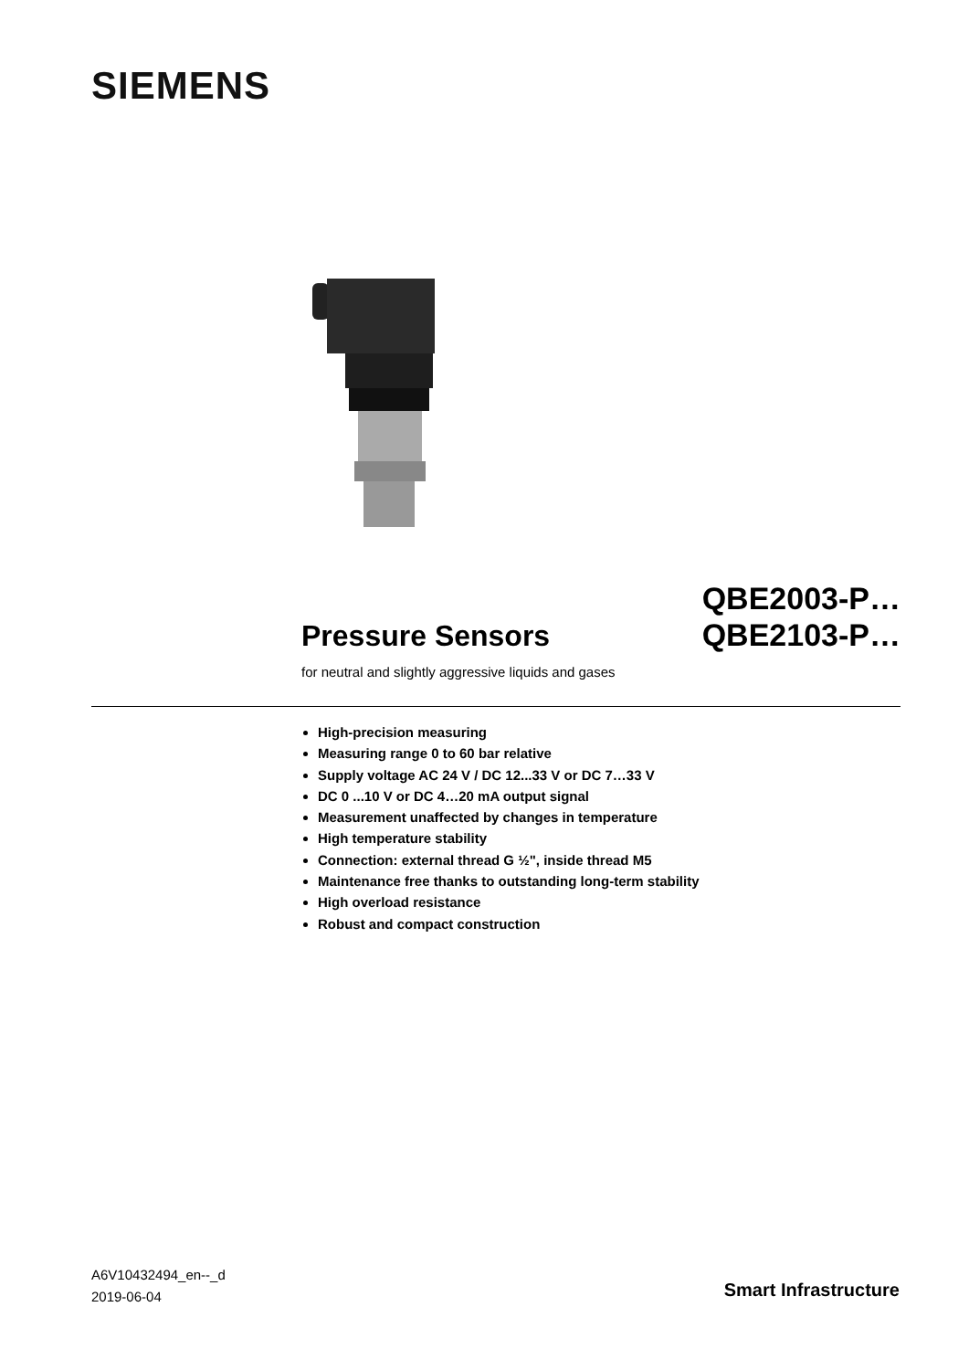SIEMENS
Pressure Sensors
QBE2003-P…
QBE2103-P…
for neutral and slightly aggressive liquids and gases
High-precision measuring
Measuring range 0 to 60 bar relative
Supply voltage AC 24 V / DC 12...33 V or DC 7…33 V
DC 0 ...10 V or DC 4…20 mA output signal
Measurement unaffected by changes in temperature
High temperature stability
Connection: external thread G ½", inside thread M5
Maintenance free thanks to outstanding long-term stability
High overload resistance
Robust and compact construction
A6V10432494_en--_d
2019-06-04
Smart Infrastructure